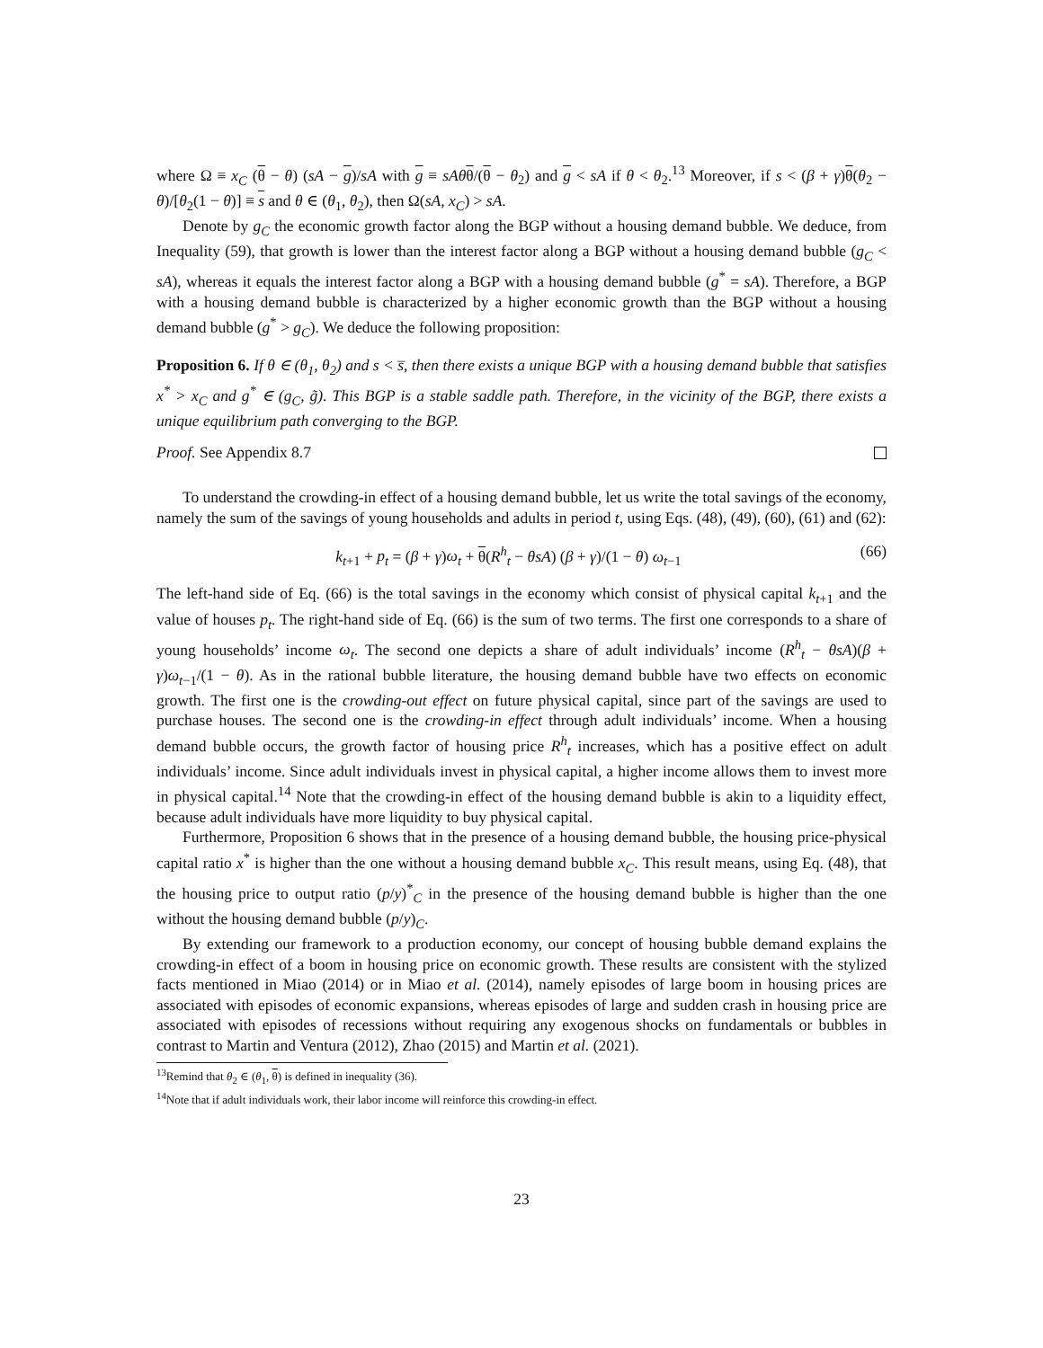where Ω ≡ x<sub>C</sub> (θ − θ) (sA − g)/sA with g ≡ sAθ θ/(θ − θ<sub>2</sub>) and g < sA if θ < θ<sub>2</sub>.<sup>13</sup> Moreover, if s < (β + γ)θ(θ<sub>2</sub> − θ)/[θ<sub>2</sub>(1 − θ)] ≡ s and θ ∈ (θ<sub>1</sub>, θ<sub>2</sub>), then Ω(sA, x<sub>C</sub>) > sA.
Denote by g<sub>C</sub> the economic growth factor along the BGP without a housing demand bubble. We deduce, from Inequality (59), that growth is lower than the interest factor along a BGP without a housing demand bubble (g<sub>C</sub> < sA), whereas it equals the interest factor along a BGP with a housing demand bubble (g<sup>*</sup> = sA). Therefore, a BGP with a housing demand bubble is characterized by a higher economic growth than the BGP without a housing demand bubble (g<sup>*</sup> > g<sub>C</sub>). We deduce the following proposition:
Proposition 6. If θ ∈ (θ<sub>1</sub>, θ<sub>2</sub>) and s < s̅, then there exists a unique BGP with a housing demand bubble that satisfies x<sup>*</sup> > x<sub>C</sub> and g<sup>*</sup> ∈ (g<sub>C</sub>, g̃). This BGP is a stable saddle path. Therefore, in the vicinity of the BGP, there exists a unique equilibrium path converging to the BGP.
Proof. See Appendix 8.7
To understand the crowding-in effect of a housing demand bubble, let us write the total savings of the economy, namely the sum of the savings of young households and adults in period t, using Eqs. (48), (49), (60), (61) and (62):
k<sub>t+1</sub> + p<sub>t</sub> = (β + γ)ω<sub>t</sub> + θ(R<sup>h</sup><sub>t</sub> − θsA) (β + γ)/(1 − θ) ω<sub>t−1</sub> (66)
The left-hand side of Eq. (66) is the total savings in the economy which consist of physical capital k<sub>t+1</sub> and the value of houses p<sub>t</sub>. The right-hand side of Eq. (66) is the sum of two terms. The first one corresponds to a share of young households’ income ω<sub>t</sub>. The second one depicts a share of adult individuals’ income (R<sup>h</sup><sub>t</sub> − θsA)(β + γ)ω<sub>t−1</sub>/(1 − θ). As in the rational bubble literature, the housing demand bubble have two effects on economic growth. The first one is the crowding-out effect on future physical capital, since part of the savings are used to purchase houses. The second one is the crowding-in effect through adult individuals’ income. When a housing demand bubble occurs, the growth factor of housing price R<sup>h</sup><sub>t</sub> increases, which has a positive effect on adult individuals’ income. Since adult individuals invest in physical capital, a higher income allows them to invest more in physical capital.<sup>14</sup> Note that the crowding-in effect of the housing demand bubble is akin to a liquidity effect, because adult individuals have more liquidity to buy physical capital.
Furthermore, Proposition 6 shows that in the presence of a housing demand bubble, the housing price-physical capital ratio x<sup>*</sup> is higher than the one without a housing demand bubble x<sub>C</sub>. This result means, using Eq. (48), that the housing price to output ratio (p/y)<sup>*</sup><sub>C</sub> in the presence of the housing demand bubble is higher than the one without the housing demand bubble (p/y)<sub>C</sub>.
By extending our framework to a production economy, our concept of housing bubble demand explains the crowding-in effect of a boom in housing price on economic growth. These results are consistent with the stylized facts mentioned in Miao (2014) or in Miao et al. (2014), namely episodes of large boom in housing prices are associated with episodes of economic expansions, whereas episodes of large and sudden crash in housing price are associated with episodes of recessions without requiring any exogenous shocks on fundamentals or bubbles in contrast to Martin and Ventura (2012), Zhao (2015) and Martin et al. (2021).
<sup>13</sup> Remind that θ<sub>2</sub> ∈ (θ<sub>1</sub>, θ) is defined in inequality (36).
<sup>14</sup> Note that if adult individuals work, their labor income will reinforce this crowding-in effect.
23